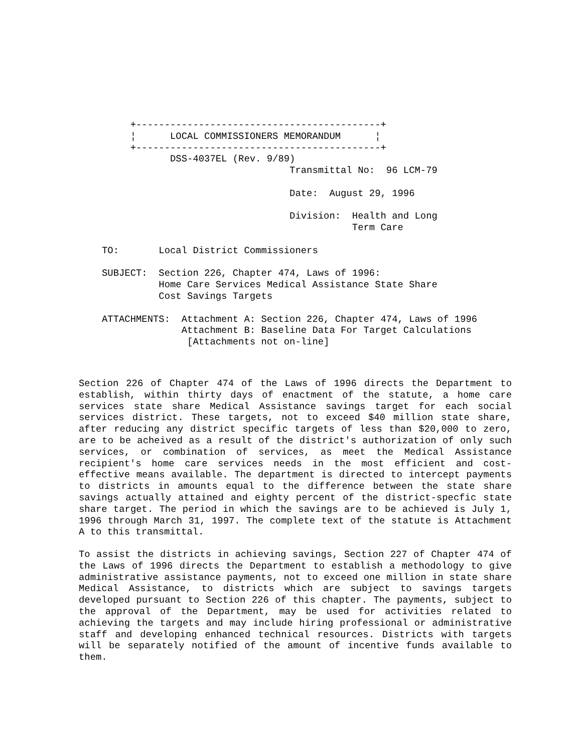+-------------------------------------------+
     ¦      LOCAL COMMISSIONERS MEMORANDUM      ¦
     +-------------------------------------------+
            DSS-4037EL (Rev. 9/89)
                                 Transmittal No:  96 LCM-79

                                 Date:  August 29, 1996

                                 Division:  Health and Long
                                            Term Care

TO:       Local District Commissioners

SUBJECT:  Section 226, Chapter 474, Laws of 1996:
          Home Care Services Medical Assistance State Share
          Cost Savings Targets

ATTACHMENTS:  Attachment A: Section 226, Chapter 474, Laws of 1996
              Attachment B: Baseline Data For Target Calculations
               [Attachments not on-line]
Section 226 of Chapter 474 of the Laws of 1996 directs the Department to establish, within thirty days of enactment of the statute, a home care services state share Medical Assistance savings target for each social services district. These targets, not to exceed $40 million state share, after reducing any district specific targets of less than $20,000 to zero, are to be acheived as a result of the district's authorization of only such services, or combination of services, as meet the Medical Assistance recipient's home care services needs in the most efficient and cost-effective means available. The department is directed to intercept payments to districts in amounts equal to the difference between the state share savings actually attained and eighty percent of the district-specfic state share target. The period in which the savings are to be achieved is July 1, 1996 through March 31, 1997. The complete text of the statute is Attachment A to this transmittal.
To assist the districts in achieving savings, Section 227 of Chapter 474 of the Laws of 1996 directs the Department to establish a methodology to give administrative assistance payments, not to exceed one million in state share Medical Assistance, to districts which are subject to savings targets developed pursuant to Section 226 of this chapter. The payments, subject to the approval of the Department, may be used for activities related to achieving the targets and may include hiring professional or administrative staff and developing enhanced technical resources. Districts with targets will be separately notified of the amount of incentive funds available to them.